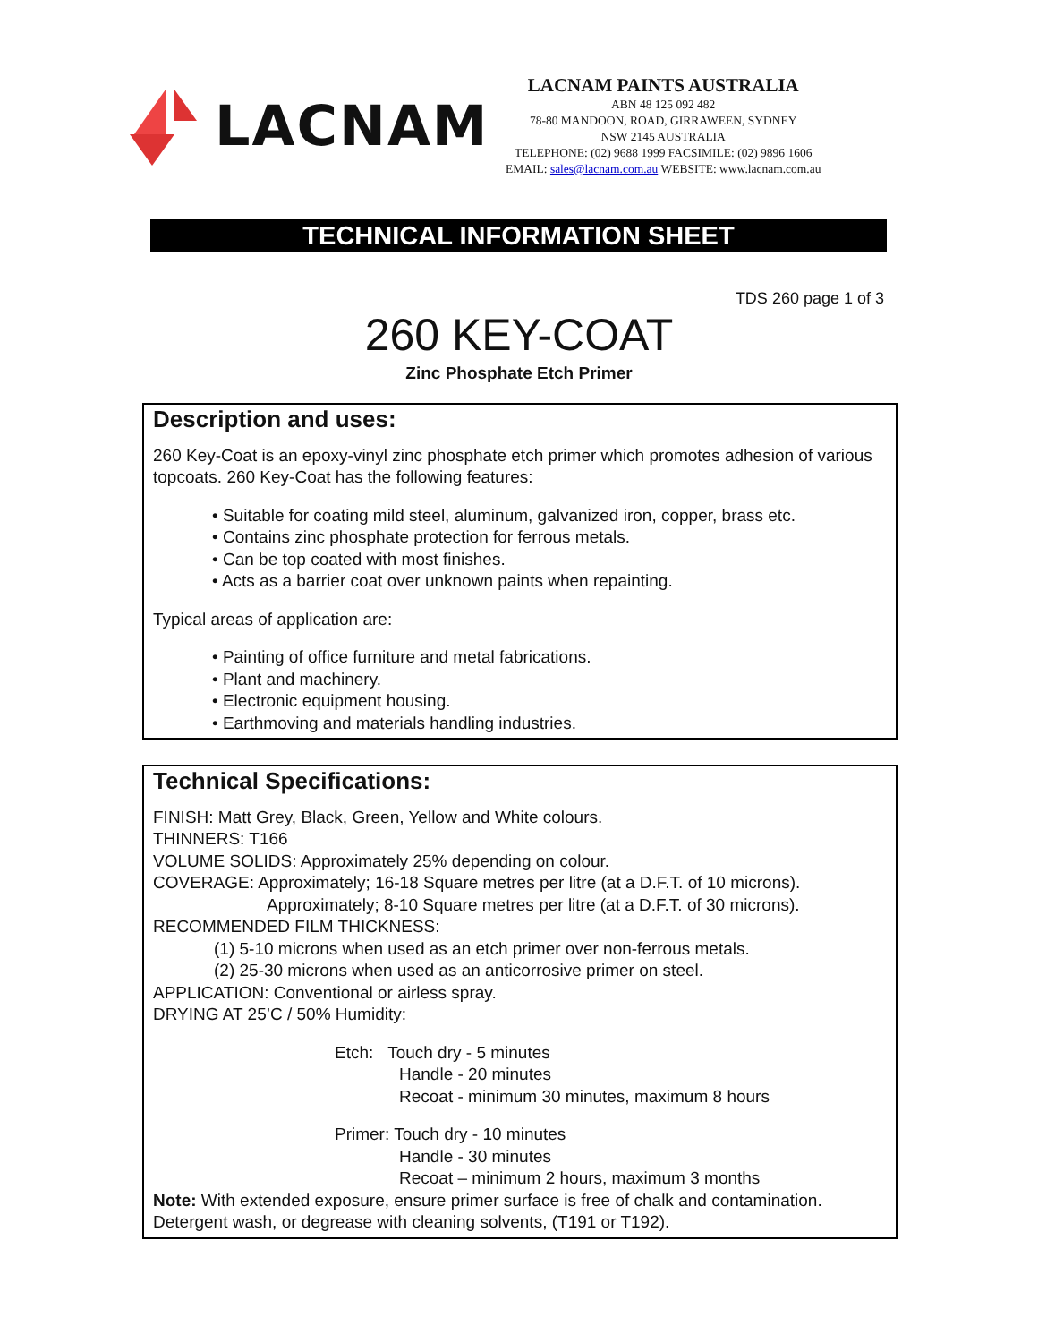LACNAM
LACNAM PAINTS AUSTRALIA
ABN 48 125 092 482
78-80 MANDOON, ROAD, GIRRAWEEN, SYDNEY
NSW 2145 AUSTRALIA
TELEPHONE: (02) 9688 1999 FACSIMILE: (02) 9896 1606
EMAIL: sales@lacnam.com.au WEBSITE: www.lacnam.com.au
TECHNICAL INFORMATION SHEET
TDS 260 page 1 of 3
260 KEY-COAT
Zinc Phosphate Etch Primer
Description and uses:
260 Key-Coat is an epoxy-vinyl zinc phosphate etch primer which promotes adhesion of various topcoats. 260 Key-Coat has the following features:
• Suitable for coating mild steel, aluminum, galvanized iron, copper, brass etc.
• Contains zinc phosphate protection for ferrous metals.
• Can be top coated with most finishes.
• Acts as a barrier coat over unknown paints when repainting.
Typical areas of application are:
• Painting of office furniture and metal fabrications.
• Plant and machinery.
• Electronic equipment housing.
• Earthmoving and materials handling industries.
Technical Specifications:
FINISH: Matt Grey, Black, Green, Yellow and White colours.
THINNERS: T166
VOLUME SOLIDS: Approximately 25% depending on colour.
COVERAGE: Approximately; 16-18 Square metres per litre (at a D.F.T. of 10 microns).
Approximately; 8-10 Square metres per litre (at a D.F.T. of 30 microns).
RECOMMENDED FILM THICKNESS:
(1) 5-10 microns when used as an etch primer over non-ferrous metals.
(2) 25-30 microns when used as an anticorrosive primer on steel.
APPLICATION: Conventional or airless spray.
DRYING AT 25’C / 50% Humidity:
Etch: Touch dry - 5 minutes
Handle - 20 minutes
Recoat - minimum 30 minutes, maximum 8 hours
Primer: Touch dry - 10 minutes
Handle - 30 minutes
Recoat – minimum 2 hours, maximum 3 months
Note: With extended exposure, ensure primer surface is free of chalk and contamination. Detergent wash, or degrease with cleaning solvents, (T191 or T192).